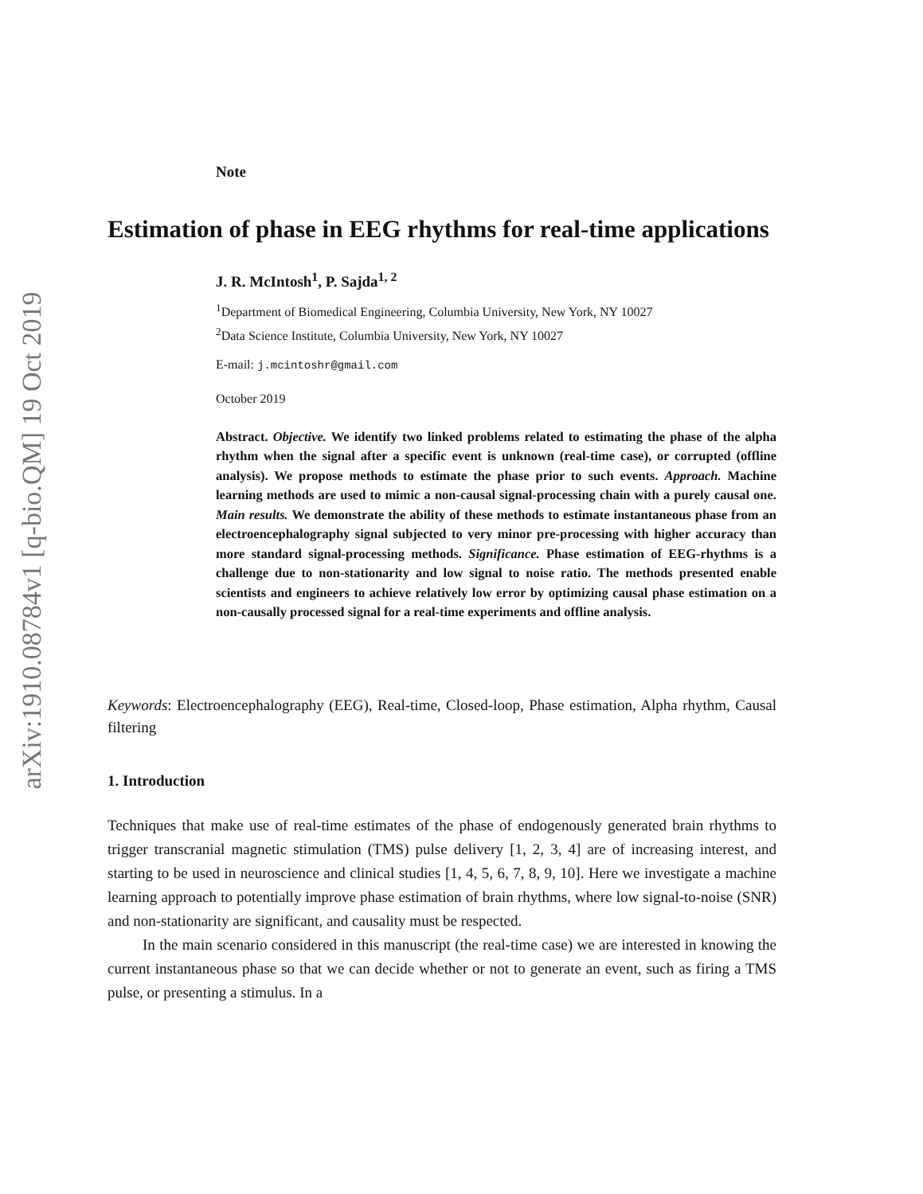arXiv:1910.08784v1 [q-bio.QM] 19 Oct 2019
Note
Estimation of phase in EEG rhythms for real-time applications
J. R. McIntosh<sup>1</sup>, P. Sajda<sup>1, 2</sup>
<sup>1</sup> Department of Biomedical Engineering, Columbia University, New York, NY 10027
<sup>2</sup> Data Science Institute, Columbia University, New York, NY 10027
E-mail: j.mcintoshr@gmail.com
October 2019
Abstract. Objective. We identify two linked problems related to estimating the phase of the alpha rhythm when the signal after a specific event is unknown (real-time case), or corrupted (offline analysis). We propose methods to estimate the phase prior to such events. Approach. Machine learning methods are used to mimic a non-causal signal-processing chain with a purely causal one. Main results. We demonstrate the ability of these methods to estimate instantaneous phase from an electroencephalography signal subjected to very minor pre-processing with higher accuracy than more standard signal-processing methods. Significance. Phase estimation of EEG-rhythms is a challenge due to non-stationarity and low signal to noise ratio. The methods presented enable scientists and engineers to achieve relatively low error by optimizing causal phase estimation on a non-causally processed signal for a real-time experiments and offline analysis.
Keywords: Electroencephalography (EEG), Real-time, Closed-loop, Phase estimation, Alpha rhythm, Causal filtering
1. Introduction
Techniques that make use of real-time estimates of the phase of endogenously generated brain rhythms to trigger transcranial magnetic stimulation (TMS) pulse delivery [1, 2, 3, 4] are of increasing interest, and starting to be used in neuroscience and clinical studies [1, 4, 5, 6, 7, 8, 9, 10]. Here we investigate a machine learning approach to potentially improve phase estimation of brain rhythms, where low signal-to-noise (SNR) and non-stationarity are significant, and causality must be respected.
In the main scenario considered in this manuscript (the real-time case) we are interested in knowing the current instantaneous phase so that we can decide whether or not to generate an event, such as firing a TMS pulse, or presenting a stimulus. In a